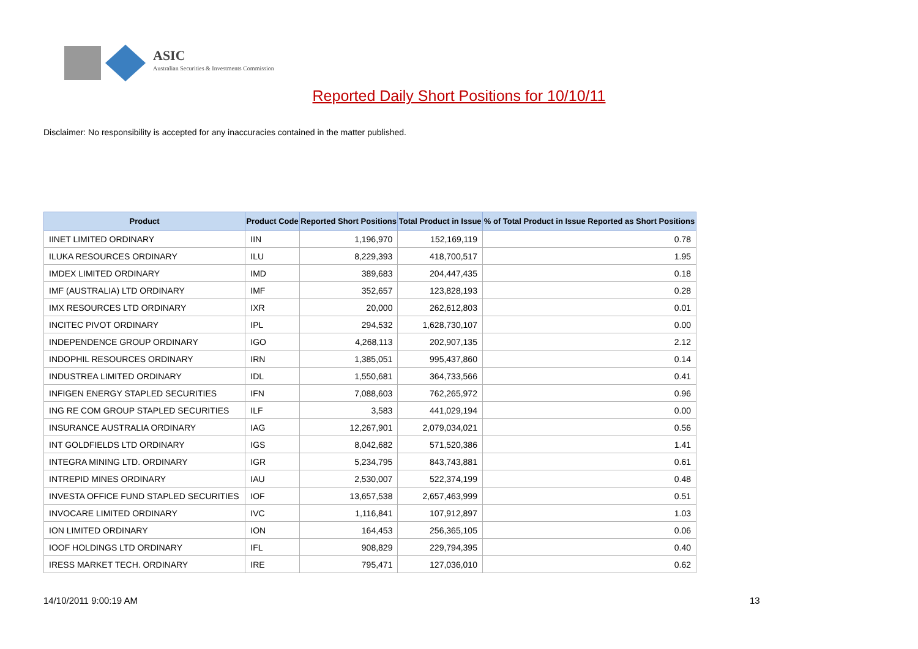ASIC
Australian Securities & Investments Commission
Reported Daily Short Positions for 10/10/11
Disclaimer: No responsibility is accepted for any inaccuracies contained in the matter published.
| Product | Product Code | Reported Short Positions | Total Product in Issue | % of Total Product in Issue Reported as Short Positions |
| --- | --- | --- | --- | --- |
| IINET LIMITED ORDINARY | IIN | 1,196,970 | 152,169,119 | 0.78 |
| ILUKA RESOURCES ORDINARY | ILU | 8,229,393 | 418,700,517 | 1.95 |
| IMDEX LIMITED ORDINARY | IMD | 389,683 | 204,447,435 | 0.18 |
| IMF (AUSTRALIA) LTD ORDINARY | IMF | 352,657 | 123,828,193 | 0.28 |
| IMX RESOURCES LTD ORDINARY | IXR | 20,000 | 262,612,803 | 0.01 |
| INCITEC PIVOT ORDINARY | IPL | 294,532 | 1,628,730,107 | 0.00 |
| INDEPENDENCE GROUP ORDINARY | IGO | 4,268,113 | 202,907,135 | 2.12 |
| INDOPHIL RESOURCES ORDINARY | IRN | 1,385,051 | 995,437,860 | 0.14 |
| INDUSTREA LIMITED ORDINARY | IDL | 1,550,681 | 364,733,566 | 0.41 |
| INFIGEN ENERGY STAPLED SECURITIES | IFN | 7,088,603 | 762,265,972 | 0.96 |
| ING RE COM GROUP STAPLED SECURITIES | ILF | 3,583 | 441,029,194 | 0.00 |
| INSURANCE AUSTRALIA ORDINARY | IAG | 12,267,901 | 2,079,034,021 | 0.56 |
| INT GOLDFIELDS LTD ORDINARY | IGS | 8,042,682 | 571,520,386 | 1.41 |
| INTEGRA MINING LTD. ORDINARY | IGR | 5,234,795 | 843,743,881 | 0.61 |
| INTREPID MINES ORDINARY | IAU | 2,530,007 | 522,374,199 | 0.48 |
| INVESTA OFFICE FUND STAPLED SECURITIES | IOF | 13,657,538 | 2,657,463,999 | 0.51 |
| INVOCARE LIMITED ORDINARY | IVC | 1,116,841 | 107,912,897 | 1.03 |
| ION LIMITED ORDINARY | ION | 164,453 | 256,365,105 | 0.06 |
| IOOF HOLDINGS LTD ORDINARY | IFL | 908,829 | 229,794,395 | 0.40 |
| IRESS MARKET TECH. ORDINARY | IRE | 795,471 | 127,036,010 | 0.62 |
14/10/2011 9:00:19 AM 13